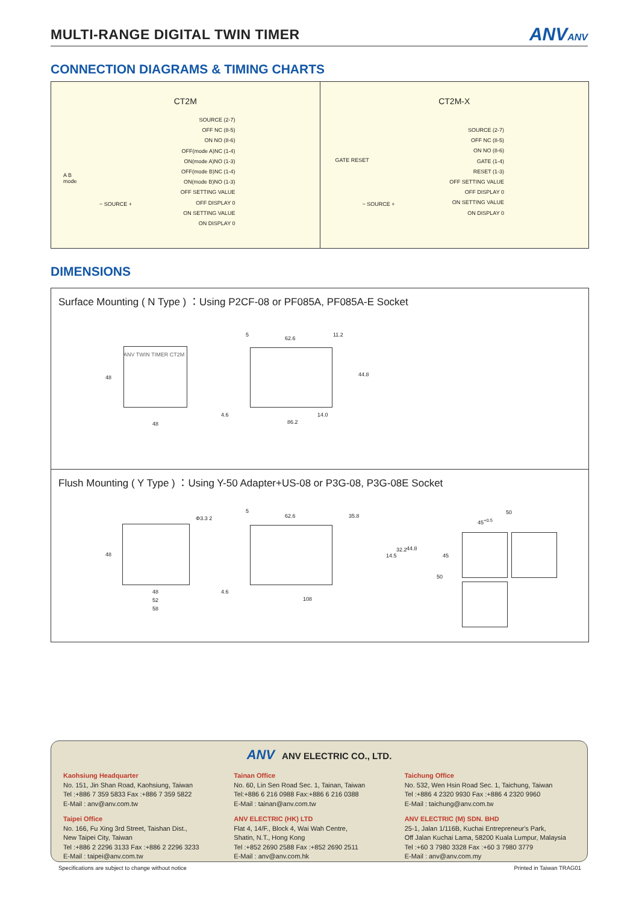MULTI-RANGE DIGITAL TWIN TIMER
ANVANV
CONNECTION DIAGRAMS & TIMING CHARTS
CT2M
A B
mode
− SOURCE +
SOURCE (2-7)
OFF NC (8-5)
ON NO (8-6)
OFF(mode A)NC (1-4)
ON(mode A)NO (1-3)
OFF(mode B)NC (1-4)
ON(mode B)NO (1-3)
OFF SETTING VALUE
OFF DISPLAY 0
ON SETTING VALUE
ON DISPLAY 0
CT2M-X
GATE RESET
− SOURCE +
SOURCE (2-7)
OFF NC (8-5)
ON NO (8-6)
GATE (1-4)
RESET (1-3)
OFF SETTING VALUE
OFF DISPLAY 0
ON SETTING VALUE
ON DISPLAY 0
DIMENSIONS
Surface Mounting ( N Type ) ：Using P2CF-08 or PF085A, PF085A-E Socket
ANV TWIN TIMER CT2M
48
48
5
62.6
11.2
44.8
4.6 14.0
86.2
Flush Mounting ( Y Type ) ：Using Y-50 Adapter+US-08 or P3G-08, P3G-08E Socket
Φ3.3 2
48
48
52
58
5
62.6 35.8
14.5
32.2 44.8
4.6
108
50
45<sup>+0.5</sup>
45
50
ANV ANV ELECTRIC CO., LTD.
Kaohsiung Headquarter
No. 151, Jin Shan Road, Kaohsiung, Taiwan
Tel :+886 7 359 5833 Fax :+886 7 359 5822
E-Mail : anv@anv.com.tw
Taipei Office
No. 166, Fu Xing 3rd Street, Taishan Dist.,
New Taipei City, Taiwan
Tel :+886 2 2296 3133 Fax :+886 2 2296 3233
E-Mail : taipei@anv.com.tw
Tainan Office
No. 60, Lin Sen Road Sec. 1, Tainan, Taiwan
Tel:+886 6 216 0988 Fax:+886 6 216 0388
E-Mail : tainan@anv.com.tw
ANV ELECTRIC (HK) LTD
Flat 4, 14/F., Block 4, Wai Wah Centre,
Shatin, N.T., Hong Kong
Tel :+852 2690 2588 Fax :+852 2690 2511
E-Mail : anv@anv.com.hk
Taichung Office
No. 532, Wen Hsin Road Sec. 1, Taichung, Taiwan
Tel :+886 4 2320 9930 Fax :+886 4 2320 9960
E-Mail : taichung@anv.com.tw
ANV ELECTRIC (M) SDN. BHD
25-1, Jalan 1/116B, Kuchai Entrepreneur's Park,
Off Jalan Kuchai Lama, 58200 Kuala Lumpur, Malaysia
Tel :+60 3 7980 3328 Fax :+60 3 7980 3779
E-Mail : anv@anv.com.my
Specifications are subject to change without notice
Printed in Taiwan TRAG01